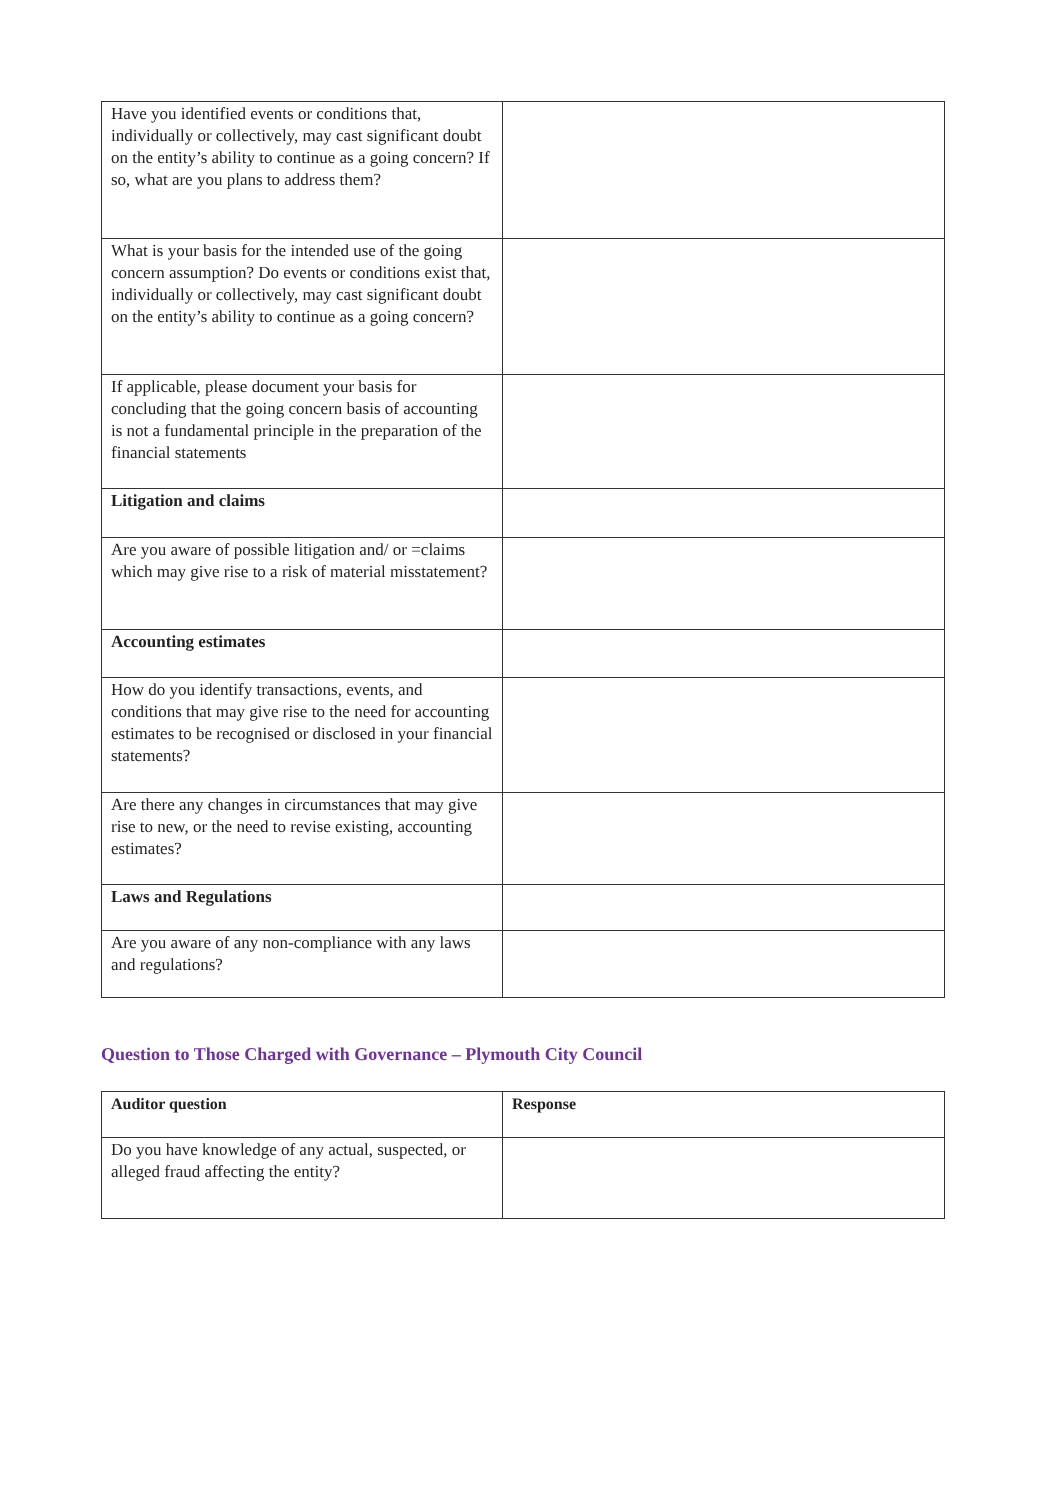| Have you identified events or conditions that, individually or collectively, may cast significant doubt on the entity’s ability to continue as a going concern? If so, what are you plans to address them? | |
| What is your basis for the intended use of the going concern assumption? Do events or conditions exist that, individually or collectively, may cast significant doubt on the entity’s ability to continue as a going concern? | |
| If applicable, please document your basis for concluding that the going concern basis of accounting is not a fundamental principle in the preparation of the financial statements | |
| Litigation and claims | |
| Are you aware of possible litigation and/ or =claims which may give rise to a risk of material misstatement? | |
| Accounting estimates | |
| How do you identify transactions, events, and conditions that may give rise to the need for accounting estimates to be recognised or disclosed in your financial statements? | |
| Are there any changes in circumstances that may give rise to new, or the need to revise existing, accounting estimates? | |
| Laws and Regulations | |
| Are you aware of any non-compliance with any laws and regulations? | |
Question to Those Charged with Governance – Plymouth City Council
| Auditor question | Response |
| --- | --- |
| Do you have knowledge of any actual, suspected, or alleged fraud affecting the entity? | |